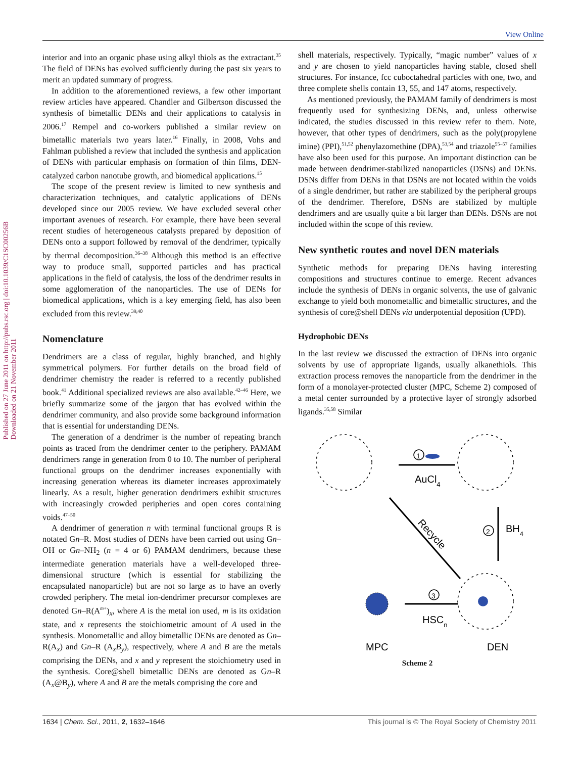View Online
Published on 27 June 2011 on http://pubs.rsc.org | doi:10.1039/C1SC00256B
Downloaded on 21 November 2011
interior and into an organic phase using alkyl thiols as the extractant.<sup>35</sup> The field of DENs has evolved sufficiently during the past six years to merit an updated summary of progress.
In addition to the aforementioned reviews, a few other important review articles have appeared. Chandler and Gilbertson discussed the synthesis of bimetallic DENs and their applications to catalysis in 2006.<sup>17</sup> Rempel and co-workers published a similar review on bimetallic materials two years later.<sup>16</sup> Finally, in 2008, Vohs and Fahlman published a review that included the synthesis and application of DENs with particular emphasis on formation of thin films, DEN-catalyzed carbon nanotube growth, and biomedical applications.<sup>15</sup>
The scope of the present review is limited to new synthesis and characterization techniques, and catalytic applications of DENs developed since our 2005 review. We have excluded several other important avenues of research. For example, there have been several recent studies of heterogeneous catalysts prepared by deposition of DENs onto a support followed by removal of the dendrimer, typically by thermal decomposition.<sup>36–38</sup> Although this method is an effective way to produce small, supported particles and has practical applications in the field of catalysis, the loss of the dendrimer results in some agglomeration of the nanoparticles. The use of DENs for biomedical applications, which is a key emerging field, has also been excluded from this review.<sup>39,40</sup>
Nomenclature
Dendrimers are a class of regular, highly branched, and highly symmetrical polymers. For further details on the broad field of dendrimer chemistry the reader is referred to a recently published book.<sup>41</sup> Additional specialized reviews are also available.<sup>42–46</sup> Here, we briefly summarize some of the jargon that has evolved within the dendrimer community, and also provide some background information that is essential for understanding DENs.
The generation of a dendrimer is the number of repeating branch points as traced from the dendrimer center to the periphery. PAMAM dendrimers range in generation from 0 to 10. The number of peripheral functional groups on the dendrimer increases exponentially with increasing generation whereas its diameter increases approximately linearly. As a result, higher generation dendrimers exhibit structures with increasingly crowded peripheries and open cores containing voids.<sup>47–50</sup>
A dendrimer of generation n with terminal functional groups R is notated Gn–R. Most studies of DENs have been carried out using Gn–OH or Gn–NH<sub>2</sub> (n = 4 or 6) PAMAM dendrimers, because these intermediate generation materials have a well-developed three-dimensional structure (which is essential for stabilizing the encapsulated nanoparticle) but are not so large as to have an overly crowded periphery. The metal ion-dendrimer precursor complexes are denoted Gn–R(A<sup>m+</sup>)<sub>x</sub>, where A is the metal ion used, m is its oxidation state, and x represents the stoichiometric amount of A used in the synthesis. Monometallic and alloy bimetallic DENs are denoted as Gn–R(A<sub>x</sub>) and Gn–R (A<sub>x</sub>B<sub>y</sub>), respectively, where A and B are the metals comprising the DENs, and x and y represent the stoichiometry used in the synthesis. Core@shell bimetallic DENs are denoted as Gn–R (A<sub>x</sub>@B<sub>y</sub>), where A and B are the metals comprising the core and
shell materials, respectively. Typically, “magic number” values of x and y are chosen to yield nanoparticles having stable, closed shell structures. For instance, fcc cuboctahedral particles with one, two, and three complete shells contain 13, 55, and 147 atoms, respectively.
As mentioned previously, the PAMAM family of dendrimers is most frequently used for synthesizing DENs, and, unless otherwise indicated, the studies discussed in this review refer to them. Note, however, that other types of dendrimers, such as the poly(propylene imine) (PPI),<sup>51,52</sup> phenylazomethine (DPA),<sup>53,54</sup> and triazole<sup>55–57</sup> families have also been used for this purpose. An important distinction can be made between dendrimer-stabilized nanoparticles (DSNs) and DENs. DSNs differ from DENs in that DSNs are not located within the voids of a single dendrimer, but rather are stabilized by the peripheral groups of the dendrimer. Therefore, DSNs are stabilized by multiple dendrimers and are usually quite a bit larger than DENs. DSNs are not included within the scope of this review.
New synthetic routes and novel DEN materials
Synthetic methods for preparing DENs having interesting compositions and structures continue to emerge. Recent advances include the synthesis of DENs in organic solvents, the use of galvanic exchange to yield both monometallic and bimetallic structures, and the synthesis of core@shell DENs via underpotential deposition (UPD).
Hydrophobic DENs
In the last review we discussed the extraction of DENs into organic solvents by use of appropriate ligands, usually alkanethiols. This extraction process removes the nanoparticle from the dendrimer in the form of a monolayer-protected cluster (MPC, Scheme 2) composed of a metal center surrounded by a protective layer of strongly adsorbed ligands.<sup>35,58</sup> Similar
1
2
3
AuCl4
BH4
HSCn
Recycle
MPC
DEN
Scheme 2
1634 | Chem. Sci., 2011, 2, 1632–1646 This journal is © The Royal Society of Chemistry 2011